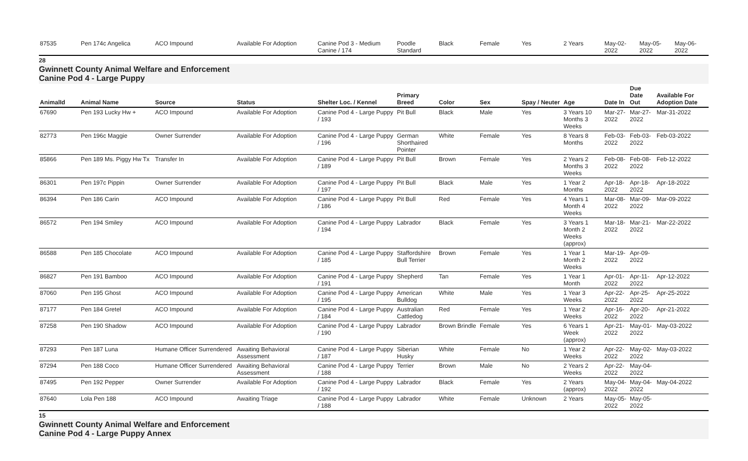| 87535 | Pen 174c Angelica | ACO Impound | Available For Adoption | Canine Pod 3 - Medium Canine / 174 | Poodle Standard | Black | Female | Yes | 2 Years | May-02-2022 | May-05-2022 | May-06-2022 |
28
Gwinnett County Animal Welfare and Enforcement
Canine Pod 4 - Large Puppy
| AnimalId | Animal Name | Source | Status | Shelter Loc. / Kennel | Primary Breed | Color | Sex | Spay / Neuter | Age | Date In | Due Date Out | Available For Adoption Date |
| --- | --- | --- | --- | --- | --- | --- | --- | --- | --- | --- | --- | --- |
| 67690 | Pen 193 Lucky Hw + | ACO Impound | Available For Adoption | Canine Pod 4 - Large Puppy / 193 | Pit Bull | Black | Male | Yes | 3 Years 10 Months 3 Weeks | Mar-27-2022 | Mar-27-2022 | Mar-31-2022 |
| 82773 | Pen 196c Maggie | Owner Surrender | Available For Adoption | Canine Pod 4 - Large Puppy / 196 | German Shorthaired Pointer | White | Female | Yes | 8 Years 8 Months | Feb-03-2022 | Feb-03-2022 | Feb-03-2022 |
| 85866 | Pen 189 Ms. Piggy Hw Tx | Transfer In | Available For Adoption | Canine Pod 4 - Large Puppy / 189 | Pit Bull | Brown | Female | Yes | 2 Years 2 Months 3 Weeks | Feb-08-2022 | Feb-08-2022 | Feb-12-2022 |
| 86301 | Pen 197c Pippin | Owner Surrender | Available For Adoption | Canine Pod 4 - Large Puppy / 197 | Pit Bull | Black | Male | Yes | 1 Year 2 Months | Apr-18-2022 | Apr-18-2022 | Apr-18-2022 |
| 86394 | Pen 186 Carin | ACO Impound | Available For Adoption | Canine Pod 4 - Large Puppy / 186 | Pit Bull | Red | Female | Yes | 4 Years 1 Month 4 Weeks | Mar-08-2022 | Mar-09-2022 | Mar-09-2022 |
| 86572 | Pen 194 Smiley | ACO Impound | Available For Adoption | Canine Pod 4 - Large Puppy / 194 | Labrador | Black | Female | Yes | 3 Years 1 Month 2 Weeks (approx) | Mar-18-2022 | Mar-21-2022 | Mar-22-2022 |
| 86588 | Pen 185 Chocolate | ACO Impound | Available For Adoption | Canine Pod 4 - Large Puppy / 185 | Staffordshire Bull Terrier | Brown | Female | Yes | 1 Year 1 Month 2 Weeks | Mar-19-2022 | Apr-09-2022 | |
| 86827 | Pen 191 Bamboo | ACO Impound | Available For Adoption | Canine Pod 4 - Large Puppy / 191 | Shepherd | Tan | Female | Yes | 1 Year 1 Month | Apr-01-2022 | Apr-11-2022 | Apr-12-2022 |
| 87060 | Pen 195 Ghost | ACO Impound | Available For Adoption | Canine Pod 4 - Large Puppy / 195 | American Bulldog | White | Male | Yes | 1 Year 3 Weeks | Apr-22-2022 | Apr-25-2022 | Apr-25-2022 |
| 87177 | Pen 184 Gretel | ACO Impound | Available For Adoption | Canine Pod 4 - Large Puppy / 184 | Australian Cattledog | Red | Female | Yes | 1 Year 2 Weeks | Apr-16-2022 | Apr-20-2022 | Apr-21-2022 |
| 87258 | Pen 190 Shadow | ACO Impound | Available For Adoption | Canine Pod 4 - Large Puppy / 190 | Labrador | Brown Brindle | Female | Yes | 6 Years 1 Week (approx) | Apr-21-2022 | May-01-2022 | May-03-2022 |
| 87293 | Pen 187 Luna | Humane Officer Surrendered | Awaiting Behavioral Assessment | Canine Pod 4 - Large Puppy / 187 | Siberian Husky | White | Female | No | 1 Year 2 Weeks | Apr-22-2022 | May-02-2022 | May-03-2022 |
| 87294 | Pen 188 Coco | Humane Officer Surrendered | Awaiting Behavioral Assessment | Canine Pod 4 - Large Puppy / 188 | Terrier | Brown | Male | No | 2 Years 2 Weeks | Apr-22-2022 | May-04-2022 | |
| 87495 | Pen 192 Pepper | Owner Surrender | Available For Adoption | Canine Pod 4 - Large Puppy / 192 | Labrador | Black | Female | Yes | 2 Years (approx) | May-04-2022 | May-04-2022 | May-04-2022 |
| 87640 | Lola Pen 188 | ACO Impound | Awaiting Triage | Canine Pod 4 - Large Puppy / 188 | Labrador | White | Female | Unknown | 2 Years | May-05-2022 | May-05-2022 | |
15
Gwinnett County Animal Welfare and Enforcement
Canine Pod 4 - Large Puppy Annex